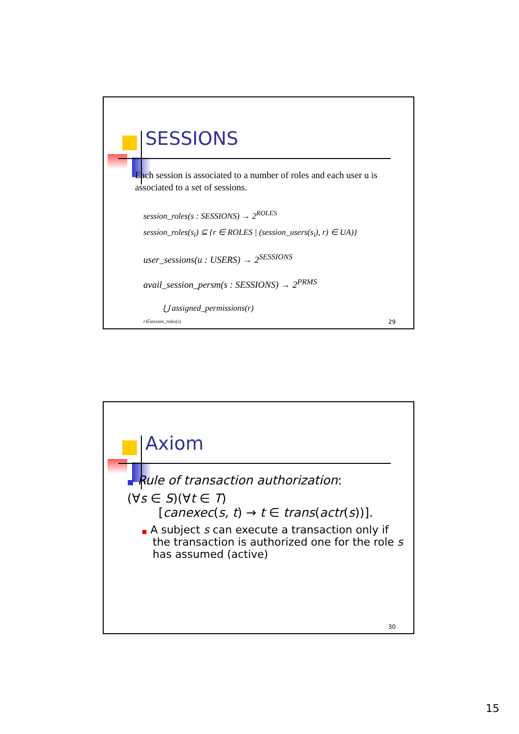SESSIONS
Each session is associated to a number of roles and each user u is associated to a set of sessions.
session_roles(s : SESSIONS) → 2<sup>ROLES</sup>
session_roles(s<sub>i</sub>) ⊆ {r ∈ ROLES | (session_users(s<sub>i</sub>), r) ∈ UA)}
user_sessions(u : USERS) → 2<sup>SESSIONS</sup>
avail_session_persm(s : SESSIONS) → 2<sup>PRMS</sup>
⋃ assigned_permissions(r)
r∈session_roles(s)
29
Axiom
■ Rule of transaction authorization:
(∀s ∈ S)(∀t ∈ T)
[canexec(s, t) → t ∈ trans(actr(s))].
■ A subject s can execute a transaction only if the transaction is authorized one for the role s has assumed (active)
30
15